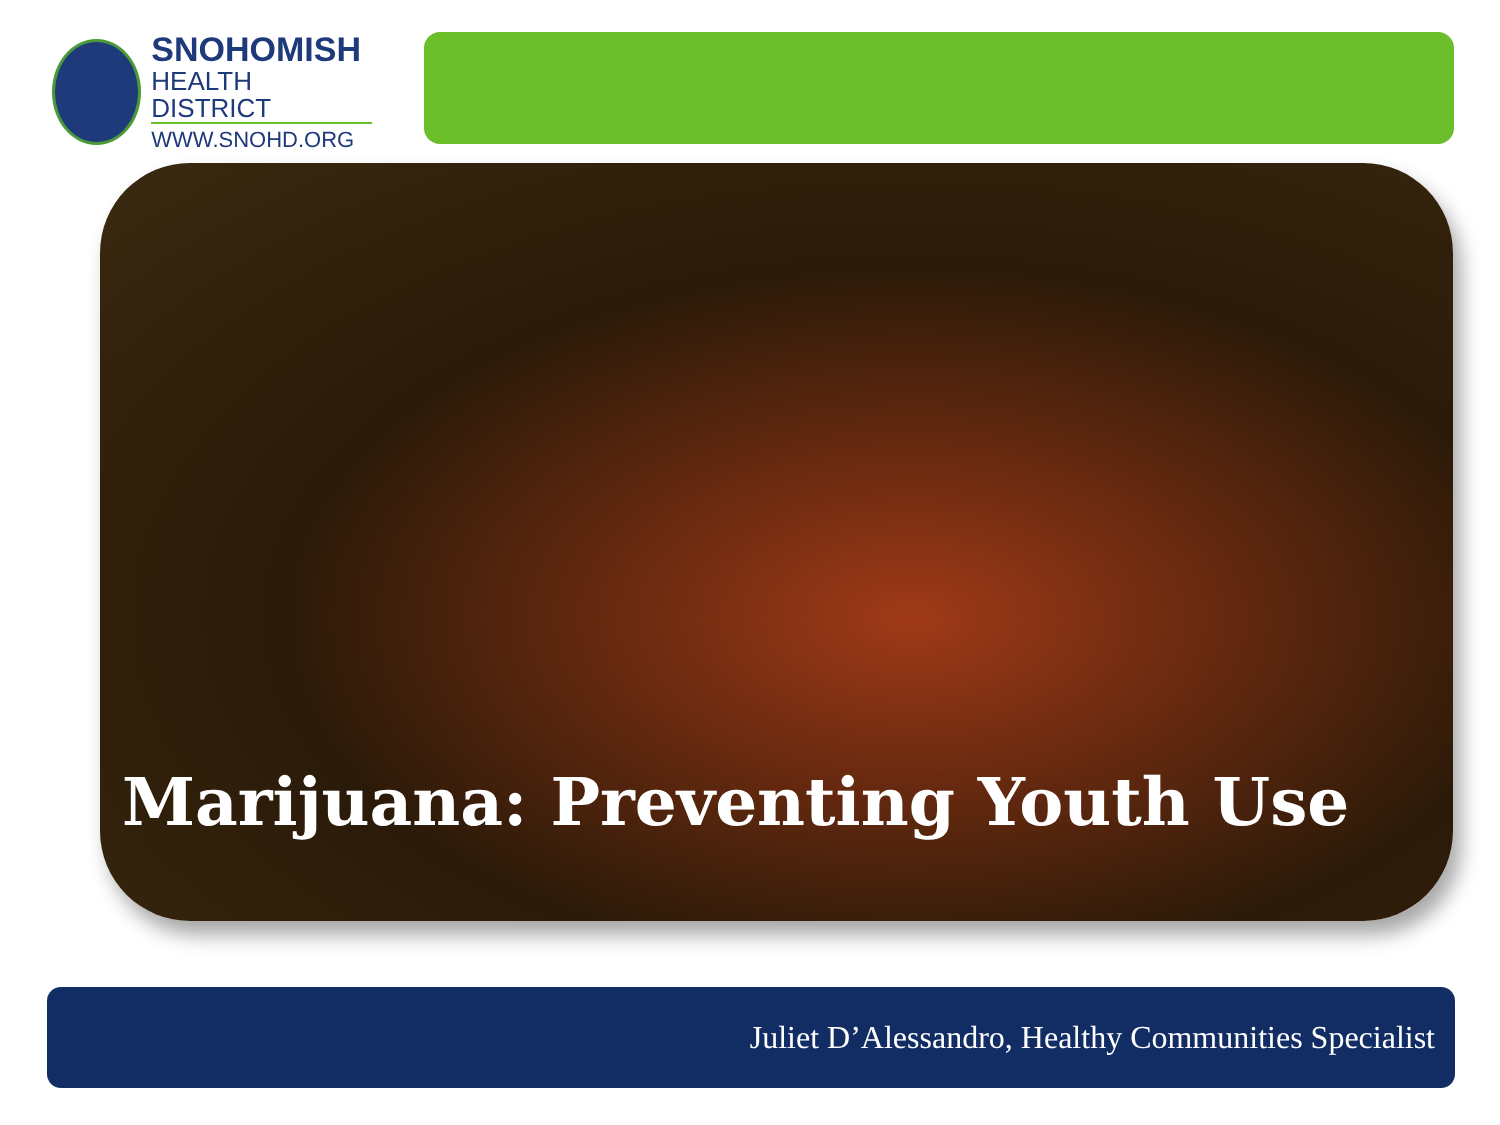SNOHOMISH
HEALTH DISTRICT
WWW.SNOHD.ORG
Marijuana: Preventing Youth Use
Juliet D’Alessandro, Healthy Communities Specialist